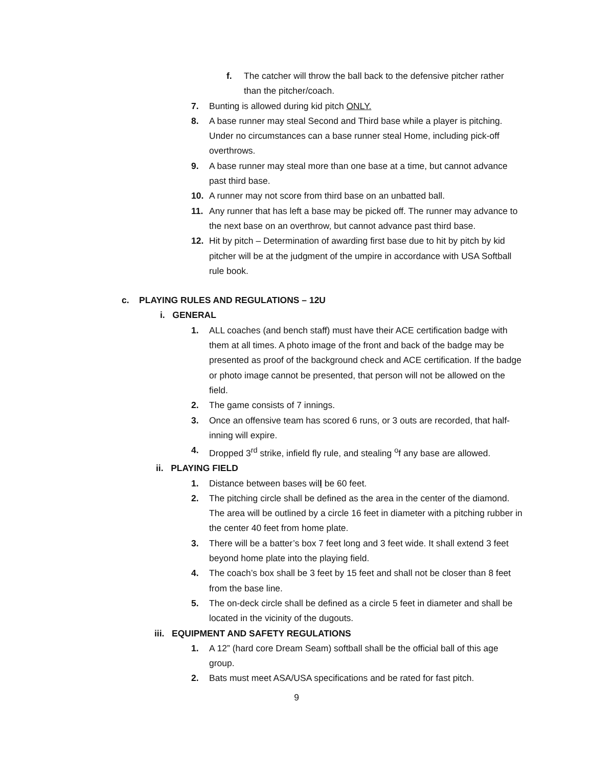f.
The catcher will throw the ball back to the defensive pitcher rather than the pitcher/coach.
7.
Bunting is allowed during kid pitch ONLY.
8.
A base runner may steal Second and Third base while a player is pitching. Under no circumstances can a base runner steal Home, including pick-off overthrows.
9.
A base runner may steal more than one base at a time, but cannot advance past third base.
10.
A runner may not score from third base on an unbatted ball.
11.
Any runner that has left a base may be picked off. The runner may advance to the next base on an overthrow, but cannot advance past third base.
12.
Hit by pitch – Determination of awarding first base due to hit by pitch by kid pitcher will be at the judgment of the umpire in accordance with USA Softball rule book.
c. PLAYING RULES AND REGULATIONS – 12U
i. GENERAL
1.
ALL coaches (and bench staff) must have their ACE certification badge with them at all times. A photo image of the front and back of the badge may be presented as proof of the background check and ACE certification. If the badge or photo image cannot be presented, that person will not be allowed on the field.
2.
The game consists of 7 innings.
3.
Once an offensive team has scored 6 runs, or 3 outs are recorded, that half-inning will expire.
4.
Dropped 3<sup>rd</sup> strike, infield fly rule, and stealing <sup>o</sup>f any base are allowed.
ii. PLAYING FIELD
1.
Distance between bases will be 60 feet.
2.
The pitching circle shall be defined as the area in the center of the diamond. The area will be outlined by a circle 16 feet in diameter with a pitching rubber in the center 40 feet from home plate.
3.
There will be a batter’s box 7 feet long and 3 feet wide. It shall extend 3 feet beyond home plate into the playing field.
4.
The coach’s box shall be 3 feet by 15 feet and shall not be closer than 8 feet from the base line.
5.
The on-deck circle shall be defined as a circle 5 feet in diameter and shall be located in the vicinity of the dugouts.
iii. EQUIPMENT AND SAFETY REGULATIONS
1.
A 12” (hard core Dream Seam) softball shall be the official ball of this age group.
2.
Bats must meet ASA/USA specifications and be rated for fast pitch.
9